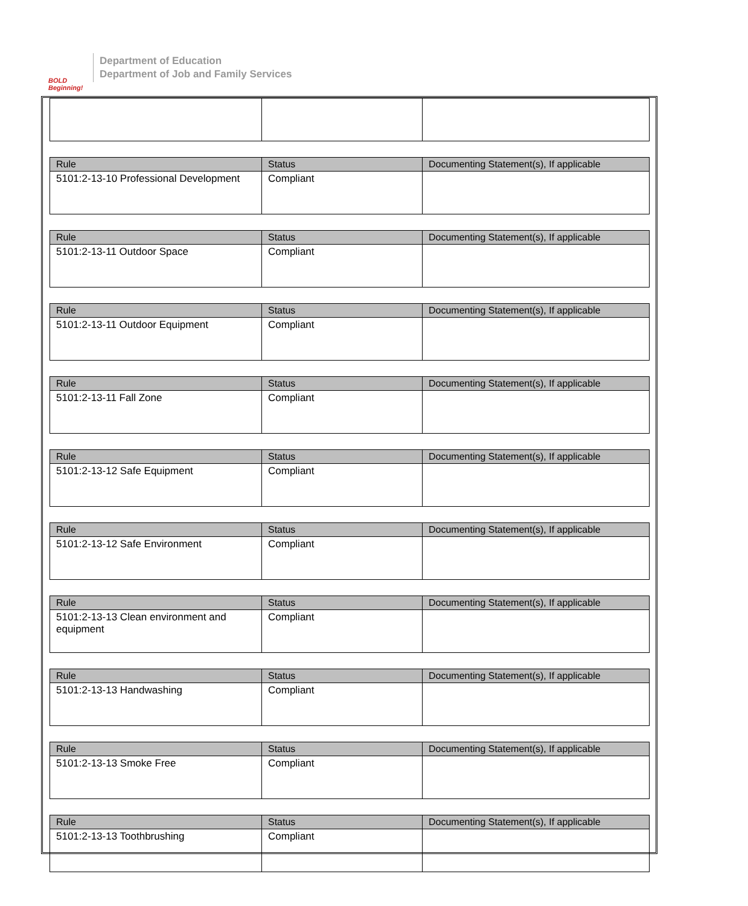BOLD Beginning!
Department of Education
Department of Job and Family Services
| Rule | Status | Documenting Statement(s), If applicable |
| --- | --- | --- |
| 5101:2-13-10 Professional Development | Compliant | |
| Rule | Status | Documenting Statement(s), If applicable |
| --- | --- | --- |
| 5101:2-13-11 Outdoor Space | Compliant | |
| Rule | Status | Documenting Statement(s), If applicable |
| --- | --- | --- |
| 5101:2-13-11 Outdoor Equipment | Compliant | |
| Rule | Status | Documenting Statement(s), If applicable |
| --- | --- | --- |
| 5101:2-13-11 Fall Zone | Compliant | |
| Rule | Status | Documenting Statement(s), If applicable |
| --- | --- | --- |
| 5101:2-13-12 Safe Equipment | Compliant | |
| Rule | Status | Documenting Statement(s), If applicable |
| --- | --- | --- |
| 5101:2-13-12 Safe Environment | Compliant | |
| Rule | Status | Documenting Statement(s), If applicable |
| --- | --- | --- |
| 5101:2-13-13 Clean environment and equipment | Compliant | |
| Rule | Status | Documenting Statement(s), If applicable |
| --- | --- | --- |
| 5101:2-13-13 Handwashing | Compliant | |
| Rule | Status | Documenting Statement(s), If applicable |
| --- | --- | --- |
| 5101:2-13-13 Smoke Free | Compliant | |
| Rule | Status | Documenting Statement(s), If applicable |
| --- | --- | --- |
| 5101:2-13-13 Toothbrushing | Compliant | |